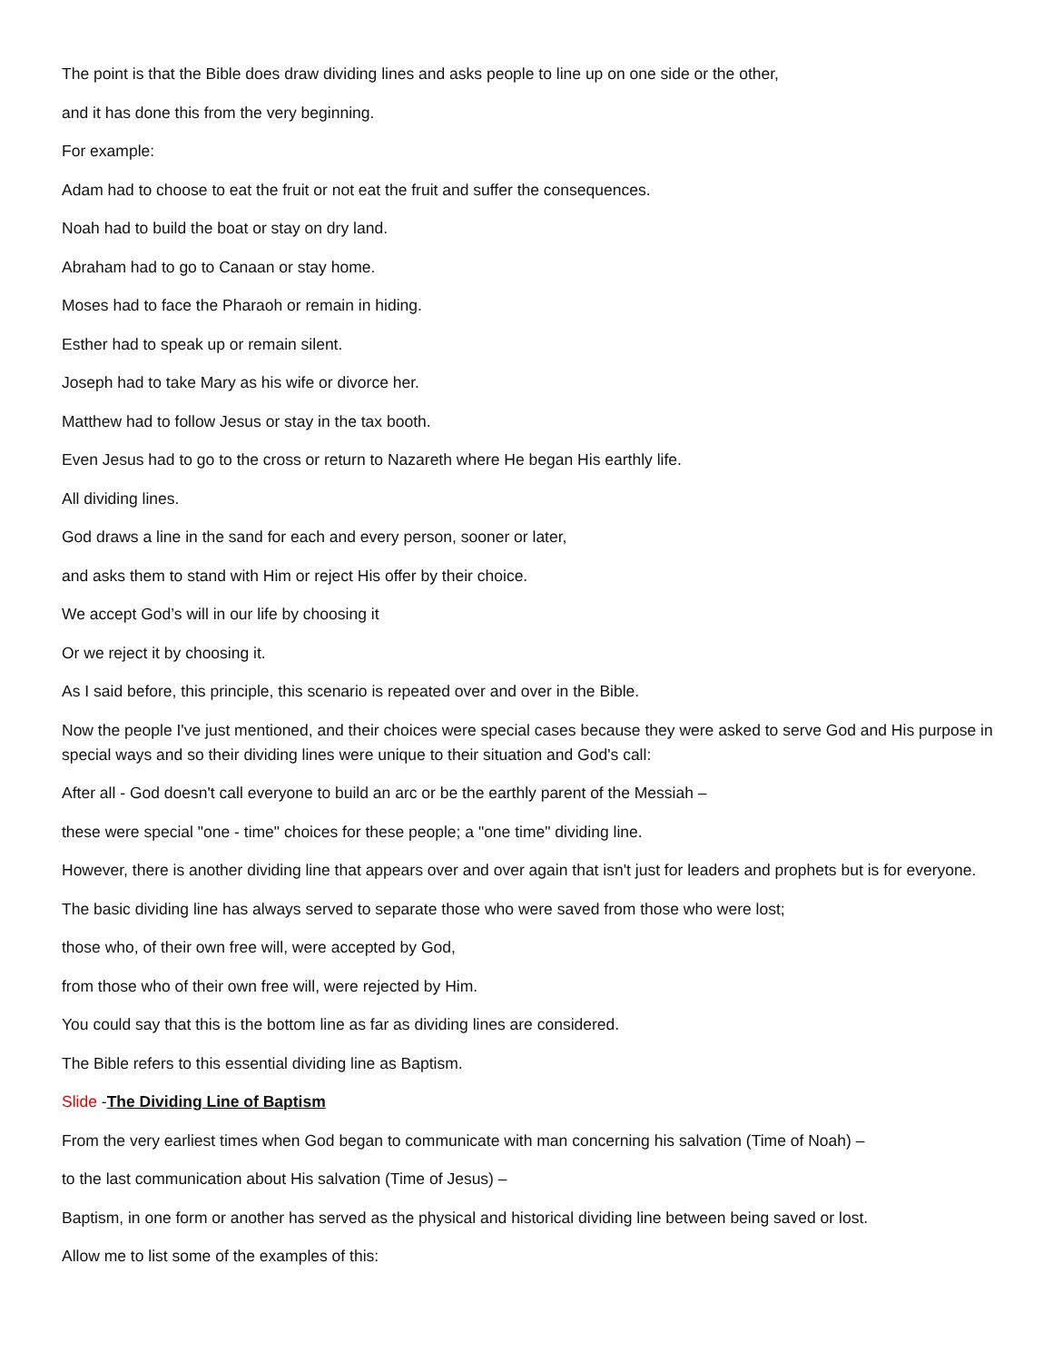The point is that the Bible does draw dividing lines and asks people to line up on one side or the other,
and it has done this from the very beginning.
For example:
Adam had to choose to eat the fruit or not eat the fruit and suffer the consequences.
Noah had to build the boat or stay on dry land.
Abraham had to go to Canaan or stay home.
Moses had to face the Pharaoh or remain in hiding.
Esther had to speak up or remain silent.
Joseph had to take Mary as his wife or divorce her.
Matthew had to follow Jesus or stay in the tax booth.
Even Jesus had to go to the cross or return to Nazareth where He began His earthly life.
All dividing lines.
God draws a line in the sand for each and every person, sooner or later,
and asks them to stand with Him or reject His offer by their choice.
We accept God’s will in our life by choosing it
Or we reject it by choosing it.
As I said before, this principle, this scenario is repeated over and over in the Bible.
Now the people I've just mentioned, and their choices were special cases because they were asked to serve God and His purpose in special ways and so their dividing lines were unique to their situation and God's call:
After all - God doesn't call everyone to build an arc or be the earthly parent of the Messiah –
these were special "one - time" choices for these people; a "one time" dividing line.
However, there is another dividing line that appears over and over again that isn't just for leaders and prophets but is for everyone.
The basic dividing line has always served to separate those who were saved from those who were lost;
those who, of their own free will, were accepted by God,
from those who of their own free will, were rejected by Him.
You could say that this is the bottom line as far as dividing lines are considered.
The Bible refers to this essential dividing line as Baptism.
Slide -The Dividing Line of Baptism
From the very earliest times when God began to communicate with man concerning his salvation (Time of Noah) –
to the last communication about His salvation (Time of Jesus) –
Baptism, in one form or another has served as the physical and historical dividing line between being saved or lost.
Allow me to list some of the examples of this: